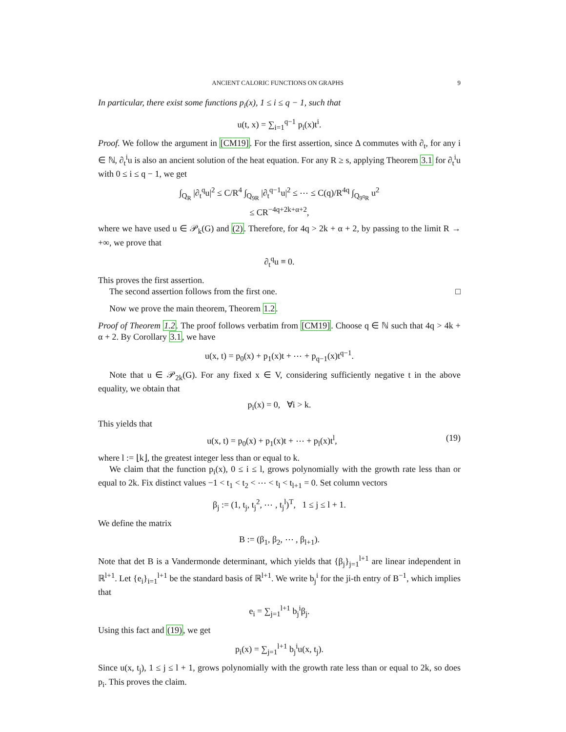ANCIENT CALORIC FUNCTIONS ON GRAPHS 9
In particular, there exist some functions p<sub>i</sub>(x), 1 ≤ i ≤ q − 1, such that
u(t, x) = ∑<sub>i=1</sub><sup>q−1</sup> p<sub>i</sub>(x)t<sup>i</sup>.
Proof. We follow the argument in [CM19]. For the first assertion, since Δ commutes with ∂<sub>t</sub>, for any i ∈ ℕ, ∂<sub>t</sub><sup>i</sup>u is also an ancient solution of the heat equation. For any R ≥ s, applying Theorem 3.1 for ∂<sub>t</sub><sup>i</sup>u with 0 ≤ i ≤ q − 1, we get
∫<sub>Q<sub>R</sub></sub> |∂<sub>t</sub><sup>q</sup>u|<sup>2</sup> ≤ C/R<sup>4</sup> ∫<sub>Q<sub>9R</sub></sub> |∂<sub>t</sub><sup>q−1</sup>u|<sup>2</sup> ≤ ⋯ ≤ C(q)/R<sup>4q</sup> ∫<sub>Q<sub>9<sup>q</sup>R</sub></sub> u<sup>2</sup>
≤ CR<sup>−4q+2k+α+2</sup>,
where we have used u ∈ 𝒫<sub>k</sub>(G) and (2). Therefore, for 4q > 2k + α + 2, by passing to the limit R → +∞, we prove that
∂<sub>t</sub><sup>q</sup>u ≡ 0.
This proves the first assertion.
The second assertion follows from the first one. □
Now we prove the main theorem, Theorem 1.2.
Proof of Theorem 1.2. The proof follows verbatim from [CM19]. Choose q ∈ ℕ such that 4q > 4k + α + 2. By Corollary 3.1, we have
u(x, t) = p<sub>0</sub>(x) + p<sub>1</sub>(x)t + ⋯ + p<sub>q−1</sub>(x)t<sup>q−1</sup>.
Note that u ∈ 𝒫<sub>2k</sub>(G). For any fixed x ∈ V, considering sufficiently negative t in the above equality, we obtain that
p<sub>i</sub>(x) = 0, ∀i > k.
This yields that
u(x, t) = p<sub>0</sub>(x) + p<sub>1</sub>(x)t + ⋯ + p<sub>l</sub>(x)t<sup>l</sup>, (19)
where l := ⌊k⌋, the greatest integer less than or equal to k.
We claim that the function p<sub>i</sub>(x), 0 ≤ i ≤ l, grows polynomially with the growth rate less than or equal to 2k. Fix distinct values −1 < t<sub>1</sub> < t<sub>2</sub> < ⋯ < t<sub>l</sub> < t<sub>l+1</sub> = 0. Set column vectors
β<sub>j</sub> := (1, t<sub>j</sub>, t<sub>j</sub><sup>2</sup>, ⋯ , t<sub>j</sub><sup>l</sup>)<sup>T</sup>, 1 ≤ j ≤ l + 1.
We define the matrix
B := (β<sub>1</sub>, β<sub>2</sub>, ⋯ , β<sub>l+1</sub>).
Note that det B is a Vandermonde determinant, which yields that {β<sub>j</sub>}<sub>j=1</sub><sup>l+1</sup> are linear independent in ℝ<sup>l+1</sup>. Let {e<sub>i</sub>}<sub>i=1</sub><sup>l+1</sup> be the standard basis of ℝ<sup>l+1</sup>. We write b<sub>j</sub><sup>i</sup> for the ji-th entry of B<sup>−1</sup>, which implies that
e<sub>i</sub> = ∑<sub>j=1</sub><sup>l+1</sup> b<sub>j</sub><sup>i</sup>β<sub>j</sub>.
Using this fact and (19), we get
p<sub>i</sub>(x) = ∑<sub>j=1</sub><sup>l+1</sup> b<sub>j</sub><sup>i</sup>u(x, t<sub>j</sub>).
Since u(x, t<sub>j</sub>), 1 ≤ j ≤ l + 1, grows polynomially with the growth rate less than or equal to 2k, so does p<sub>i</sub>. This proves the claim.